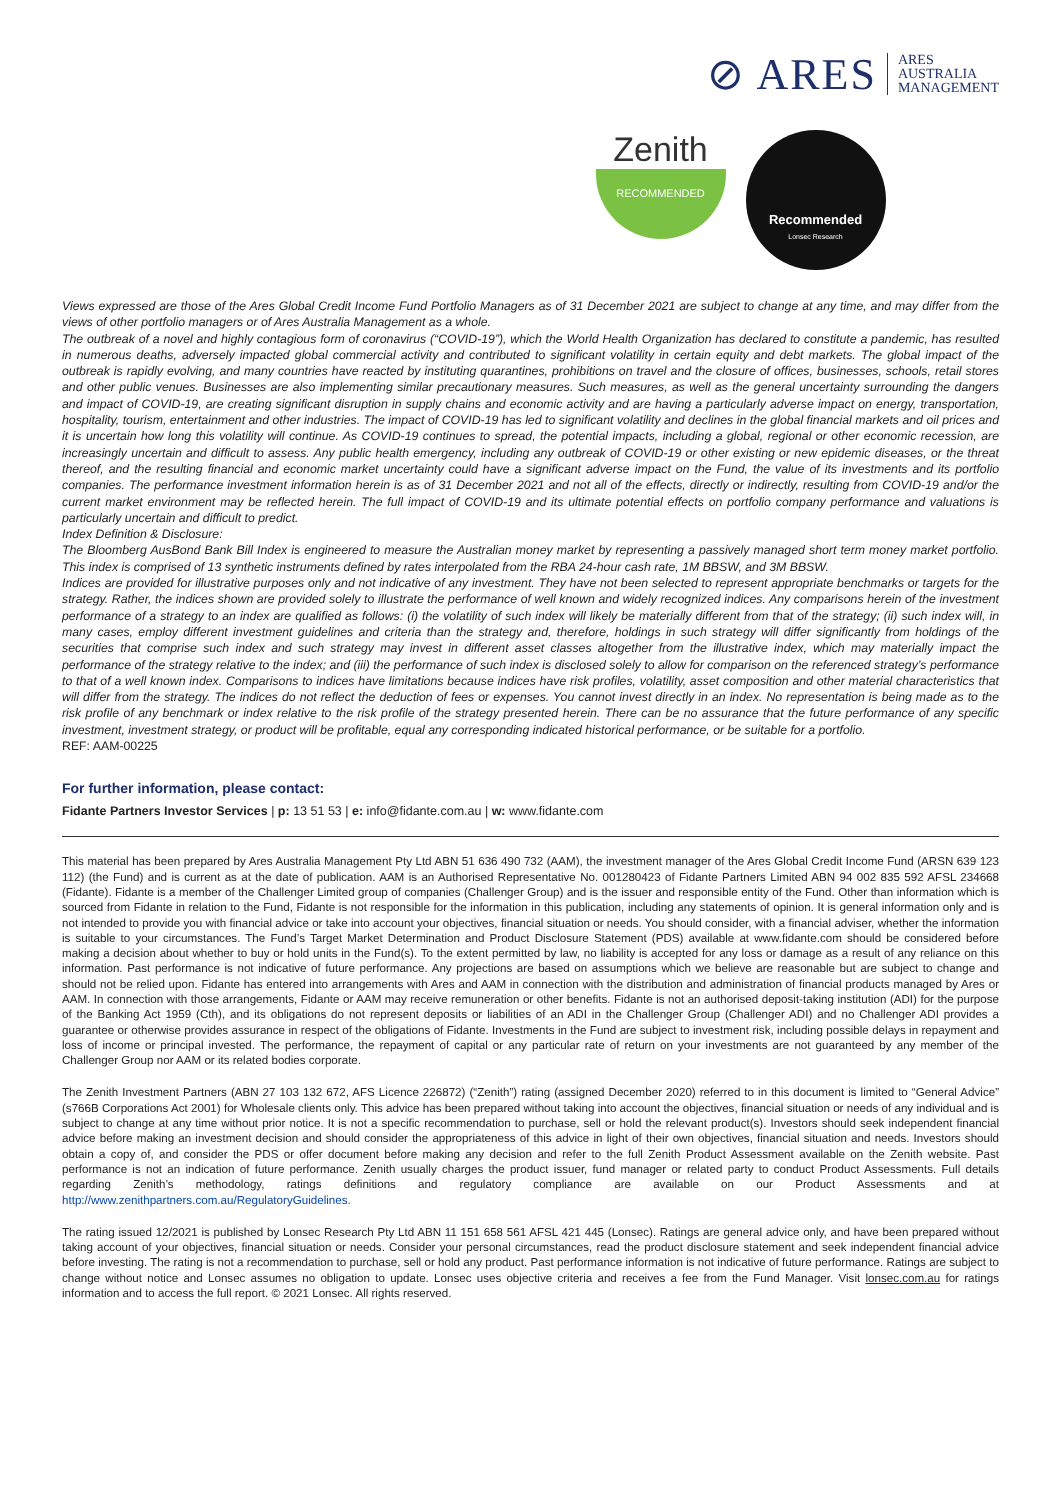⊘ ARES ARES
AUSTRALIA
MANAGEMENT
Zenith
RECOMMENDED
Recommended
Lonsec Research
Views expressed are those of the Ares Global Credit Income Fund Portfolio Managers as of 31 December 2021 are subject to change at any time, and may differ from the views of other portfolio managers or of Ares Australia Management as a whole.
The outbreak of a novel and highly contagious form of coronavirus (“COVID-19”), which the World Health Organization has declared to constitute a pandemic, has resulted in numerous deaths, adversely impacted global commercial activity and contributed to significant volatility in certain equity and debt markets. The global impact of the outbreak is rapidly evolving, and many countries have reacted by instituting quarantines, prohibitions on travel and the closure of offices, businesses, schools, retail stores and other public venues. Businesses are also implementing similar precautionary measures. Such measures, as well as the general uncertainty surrounding the dangers and impact of COVID-19, are creating significant disruption in supply chains and economic activity and are having a particularly adverse impact on energy, transportation, hospitality, tourism, entertainment and other industries. The impact of COVID-19 has led to significant volatility and declines in the global financial markets and oil prices and it is uncertain how long this volatility will continue. As COVID-19 continues to spread, the potential impacts, including a global, regional or other economic recession, are increasingly uncertain and difficult to assess. Any public health emergency, including any outbreak of COVID-19 or other existing or new epidemic diseases, or the threat thereof, and the resulting financial and economic market uncertainty could have a significant adverse impact on the Fund, the value of its investments and its portfolio companies. The performance investment information herein is as of 31 December 2021 and not all of the effects, directly or indirectly, resulting from COVID-19 and/or the current market environment may be reflected herein. The full impact of COVID-19 and its ultimate potential effects on portfolio company performance and valuations is particularly uncertain and difficult to predict.
Index Definition & Disclosure:
The Bloomberg AusBond Bank Bill Index is engineered to measure the Australian money market by representing a passively managed short term money market portfolio. This index is comprised of 13 synthetic instruments defined by rates interpolated from the RBA 24-hour cash rate, 1M BBSW, and 3M BBSW.
Indices are provided for illustrative purposes only and not indicative of any investment. They have not been selected to represent appropriate benchmarks or targets for the strategy. Rather, the indices shown are provided solely to illustrate the performance of well known and widely recognized indices. Any comparisons herein of the investment performance of a strategy to an index are qualified as follows: (i) the volatility of such index will likely be materially different from that of the strategy; (ii) such index will, in many cases, employ different investment guidelines and criteria than the strategy and, therefore, holdings in such strategy will differ significantly from holdings of the securities that comprise such index and such strategy may invest in different asset classes altogether from the illustrative index, which may materially impact the performance of the strategy relative to the index; and (iii) the performance of such index is disclosed solely to allow for comparison on the referenced strategy’s performance to that of a well known index. Comparisons to indices have limitations because indices have risk profiles, volatility, asset composition and other material characteristics that will differ from the strategy. The indices do not reflect the deduction of fees or expenses. You cannot invest directly in an index. No representation is being made as to the risk profile of any benchmark or index relative to the risk profile of the strategy presented herein. There can be no assurance that the future performance of any specific investment, investment strategy, or product will be profitable, equal any corresponding indicated historical performance, or be suitable for a portfolio.
REF: AAM-00225
For further information, please contact:
Fidante Partners Investor Services | p: 13 51 53 | e: info@fidante.com.au | w: www.fidante.com
This material has been prepared by Ares Australia Management Pty Ltd ABN 51 636 490 732 (AAM), the investment manager of the Ares Global Credit Income Fund (ARSN 639 123 112) (the Fund) and is current as at the date of publication. AAM is an Authorised Representative No. 001280423 of Fidante Partners Limited ABN 94 002 835 592 AFSL 234668 (Fidante). Fidante is a member of the Challenger Limited group of companies (Challenger Group) and is the issuer and responsible entity of the Fund. Other than information which is sourced from Fidante in relation to the Fund, Fidante is not responsible for the information in this publication, including any statements of opinion. It is general information only and is not intended to provide you with financial advice or take into account your objectives, financial situation or needs. You should consider, with a financial adviser, whether the information is suitable to your circumstances. The Fund’s Target Market Determination and Product Disclosure Statement (PDS) available at www.fidante.com should be considered before making a decision about whether to buy or hold units in the Fund(s). To the extent permitted by law, no liability is accepted for any loss or damage as a result of any reliance on this information. Past performance is not indicative of future performance. Any projections are based on assumptions which we believe are reasonable but are subject to change and should not be relied upon. Fidante has entered into arrangements with Ares and AAM in connection with the distribution and administration of financial products managed by Ares or AAM. In connection with those arrangements, Fidante or AAM may receive remuneration or other benefits. Fidante is not an authorised deposit-taking institution (ADI) for the purpose of the Banking Act 1959 (Cth), and its obligations do not represent deposits or liabilities of an ADI in the Challenger Group (Challenger ADI) and no Challenger ADI provides a guarantee or otherwise provides assurance in respect of the obligations of Fidante. Investments in the Fund are subject to investment risk, including possible delays in repayment and loss of income or principal invested. The performance, the repayment of capital or any particular rate of return on your investments are not guaranteed by any member of the Challenger Group nor AAM or its related bodies corporate.
The Zenith Investment Partners (ABN 27 103 132 672, AFS Licence 226872) (“Zenith”) rating (assigned December 2020) referred to in this document is limited to “General Advice” (s766B Corporations Act 2001) for Wholesale clients only. This advice has been prepared without taking into account the objectives, financial situation or needs of any individual and is subject to change at any time without prior notice. It is not a specific recommendation to purchase, sell or hold the relevant product(s). Investors should seek independent financial advice before making an investment decision and should consider the appropriateness of this advice in light of their own objectives, financial situation and needs. Investors should obtain a copy of, and consider the PDS or offer document before making any decision and refer to the full Zenith Product Assessment available on the Zenith website. Past performance is not an indication of future performance. Zenith usually charges the product issuer, fund manager or related party to conduct Product Assessments. Full details regarding Zenith’s methodology, ratings definitions and regulatory compliance are available on our Product Assessments and at http://www.zenithpartners.com.au/RegulatoryGuidelines.
The rating issued 12/2021 is published by Lonsec Research Pty Ltd ABN 11 151 658 561 AFSL 421 445 (Lonsec). Ratings are general advice only, and have been prepared without taking account of your objectives, financial situation or needs. Consider your personal circumstances, read the product disclosure statement and seek independent financial advice before investing. The rating is not a recommendation to purchase, sell or hold any product. Past performance information is not indicative of future performance. Ratings are subject to change without notice and Lonsec assumes no obligation to update. Lonsec uses objective criteria and receives a fee from the Fund Manager. Visit lonsec.com.au for ratings information and to access the full report. © 2021 Lonsec. All rights reserved.